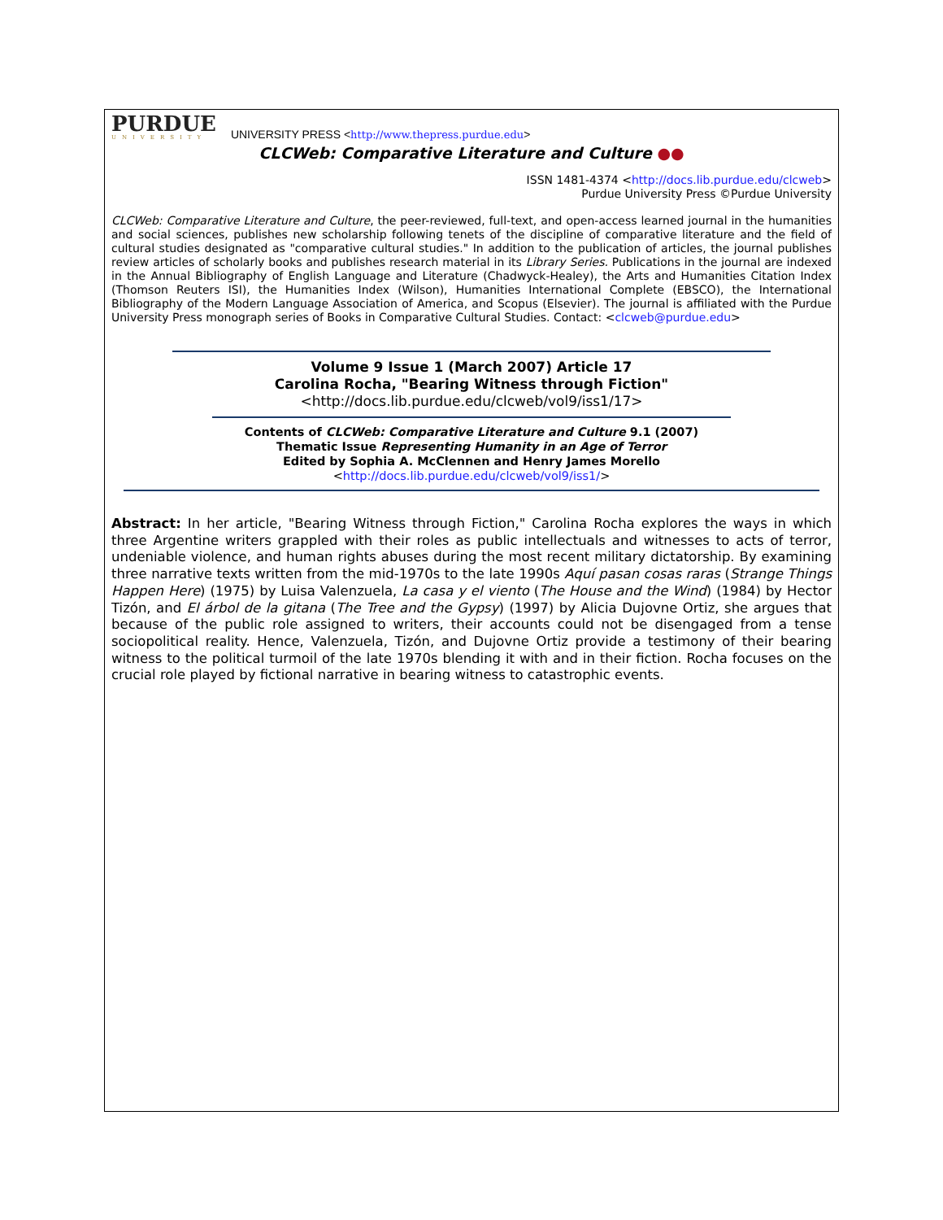PURDUE
UNIVERSITY
UNIVERSITY PRESS <http://www.thepress.purdue.edu>
CLCWeb: Comparative Literature and Culture ●●
ISSN 1481-4374 <http://docs.lib.purdue.edu/clcweb>
Purdue University Press ©Purdue University
CLCWeb: Comparative Literature and Culture, the peer-reviewed, full-text, and open-access learned journal in the humanities and social sciences, publishes new scholarship following tenets of the discipline of comparative literature and the field of cultural studies designated as "comparative cultural studies." In addition to the publication of articles, the journal publishes review articles of scholarly books and publishes research material in its Library Series. Publications in the journal are indexed in the Annual Bibliography of English Language and Literature (Chadwyck-Healey), the Arts and Humanities Citation Index (Thomson Reuters ISI), the Humanities Index (Wilson), Humanities International Complete (EBSCO), the International Bibliography of the Modern Language Association of America, and Scopus (Elsevier). The journal is affiliated with the Purdue University Press monograph series of Books in Comparative Cultural Studies. Contact: <clcweb@purdue.edu>
Volume 9 Issue 1 (March 2007) Article 17
Carolina Rocha, "Bearing Witness through Fiction"
<http://docs.lib.purdue.edu/clcweb/vol9/iss1/17>
Contents of CLCWeb: Comparative Literature and Culture 9.1 (2007)
Thematic Issue Representing Humanity in an Age of Terror
Edited by Sophia A. McClennen and Henry James Morello
<http://docs.lib.purdue.edu/clcweb/vol9/iss1/>
Abstract: In her article, "Bearing Witness through Fiction," Carolina Rocha explores the ways in which three Argentine writers grappled with their roles as public intellectuals and witnesses to acts of terror, undeniable violence, and human rights abuses during the most recent military dictatorship. By examining three narrative texts written from the mid-1970s to the late 1990s Aquí pasan cosas raras (Strange Things Happen Here) (1975) by Luisa Valenzuela, La casa y el viento (The House and the Wind) (1984) by Hector Tizón, and El árbol de la gitana (The Tree and the Gypsy) (1997) by Alicia Dujovne Ortiz, she argues that because of the public role assigned to writers, their accounts could not be disengaged from a tense sociopolitical reality. Hence, Valenzuela, Tizón, and Dujovne Ortiz provide a testimony of their bearing witness to the political turmoil of the late 1970s blending it with and in their fiction. Rocha focuses on the crucial role played by fictional narrative in bearing witness to catastrophic events.